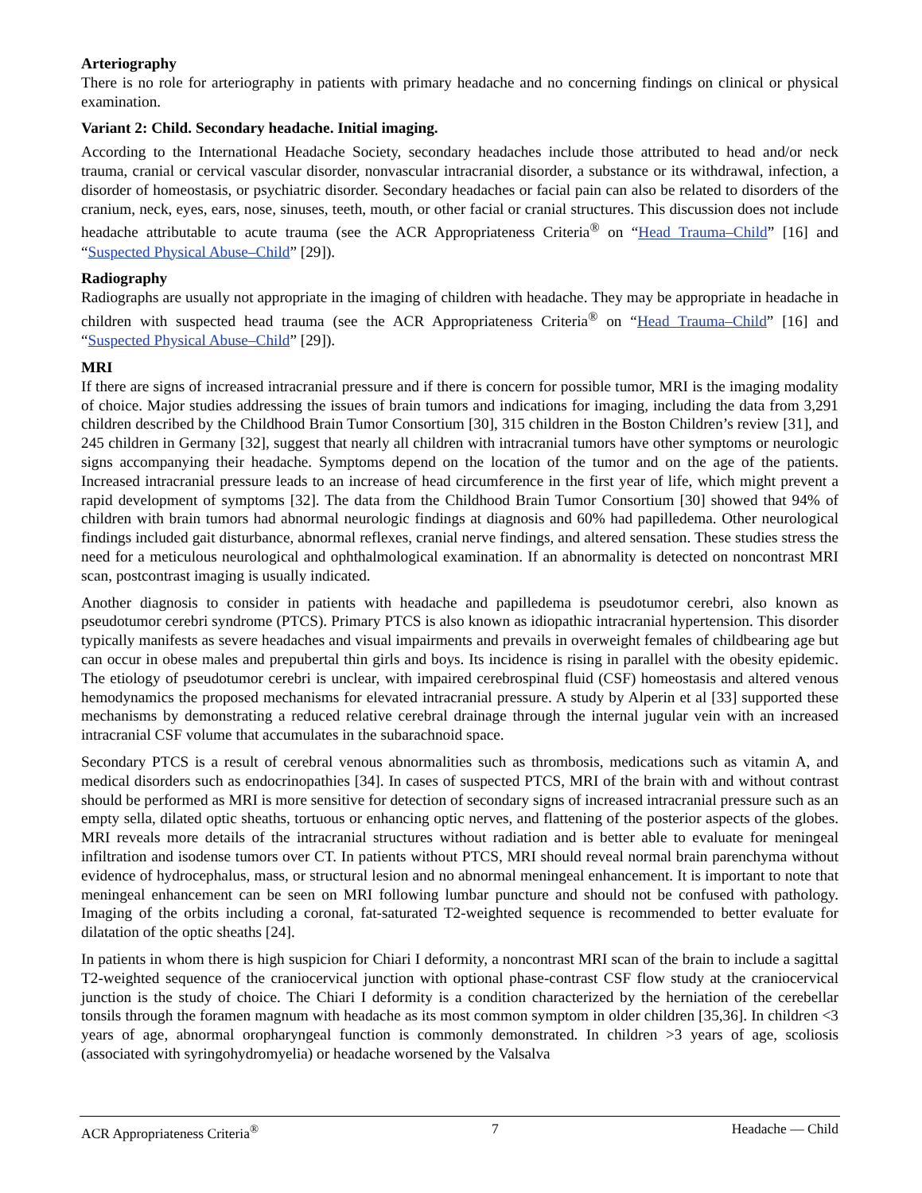Arteriography
There is no role for arteriography in patients with primary headache and no concerning findings on clinical or physical examination.
Variant 2: Child. Secondary headache. Initial imaging.
According to the International Headache Society, secondary headaches include those attributed to head and/or neck trauma, cranial or cervical vascular disorder, nonvascular intracranial disorder, a substance or its withdrawal, infection, a disorder of homeostasis, or psychiatric disorder. Secondary headaches or facial pain can also be related to disorders of the cranium, neck, eyes, ears, nose, sinuses, teeth, mouth, or other facial or cranial structures. This discussion does not include headache attributable to acute trauma (see the ACR Appropriateness Criteria<sup>®</sup> on “Head Trauma–Child” [16] and “Suspected Physical Abuse–Child” [29]).
Radiography
Radiographs are usually not appropriate in the imaging of children with headache. They may be appropriate in headache in children with suspected head trauma (see the ACR Appropriateness Criteria<sup>®</sup> on “Head Trauma–Child” [16] and “Suspected Physical Abuse–Child” [29]).
MRI
If there are signs of increased intracranial pressure and if there is concern for possible tumor, MRI is the imaging modality of choice. Major studies addressing the issues of brain tumors and indications for imaging, including the data from 3,291 children described by the Childhood Brain Tumor Consortium [30], 315 children in the Boston Children’s review [31], and 245 children in Germany [32], suggest that nearly all children with intracranial tumors have other symptoms or neurologic signs accompanying their headache. Symptoms depend on the location of the tumor and on the age of the patients. Increased intracranial pressure leads to an increase of head circumference in the first year of life, which might prevent a rapid development of symptoms [32]. The data from the Childhood Brain Tumor Consortium [30] showed that 94% of children with brain tumors had abnormal neurologic findings at diagnosis and 60% had papilledema. Other neurological findings included gait disturbance, abnormal reflexes, cranial nerve findings, and altered sensation. These studies stress the need for a meticulous neurological and ophthalmological examination. If an abnormality is detected on noncontrast MRI scan, postcontrast imaging is usually indicated.
Another diagnosis to consider in patients with headache and papilledema is pseudotumor cerebri, also known as pseudotumor cerebri syndrome (PTCS). Primary PTCS is also known as idiopathic intracranial hypertension. This disorder typically manifests as severe headaches and visual impairments and prevails in overweight females of childbearing age but can occur in obese males and prepubertal thin girls and boys. Its incidence is rising in parallel with the obesity epidemic. The etiology of pseudotumor cerebri is unclear, with impaired cerebrospinal fluid (CSF) homeostasis and altered venous hemodynamics the proposed mechanisms for elevated intracranial pressure. A study by Alperin et al [33] supported these mechanisms by demonstrating a reduced relative cerebral drainage through the internal jugular vein with an increased intracranial CSF volume that accumulates in the subarachnoid space.
Secondary PTCS is a result of cerebral venous abnormalities such as thrombosis, medications such as vitamin A, and medical disorders such as endocrinopathies [34]. In cases of suspected PTCS, MRI of the brain with and without contrast should be performed as MRI is more sensitive for detection of secondary signs of increased intracranial pressure such as an empty sella, dilated optic sheaths, tortuous or enhancing optic nerves, and flattening of the posterior aspects of the globes. MRI reveals more details of the intracranial structures without radiation and is better able to evaluate for meningeal infiltration and isodense tumors over CT. In patients without PTCS, MRI should reveal normal brain parenchyma without evidence of hydrocephalus, mass, or structural lesion and no abnormal meningeal enhancement. It is important to note that meningeal enhancement can be seen on MRI following lumbar puncture and should not be confused with pathology. Imaging of the orbits including a coronal, fat-saturated T2-weighted sequence is recommended to better evaluate for dilatation of the optic sheaths [24].
In patients in whom there is high suspicion for Chiari I deformity, a noncontrast MRI scan of the brain to include a sagittal T2-weighted sequence of the craniocervical junction with optional phase-contrast CSF flow study at the craniocervical junction is the study of choice. The Chiari I deformity is a condition characterized by the herniation of the cerebellar tonsils through the foramen magnum with headache as its most common symptom in older children [35,36]. In children <3 years of age, abnormal oropharyngeal function is commonly demonstrated. In children >3 years of age, scoliosis (associated with syringohydromyelia) or headache worsened by the Valsalva
ACR Appropriateness Criteria<sup>®</sup> 7 Headache — Child